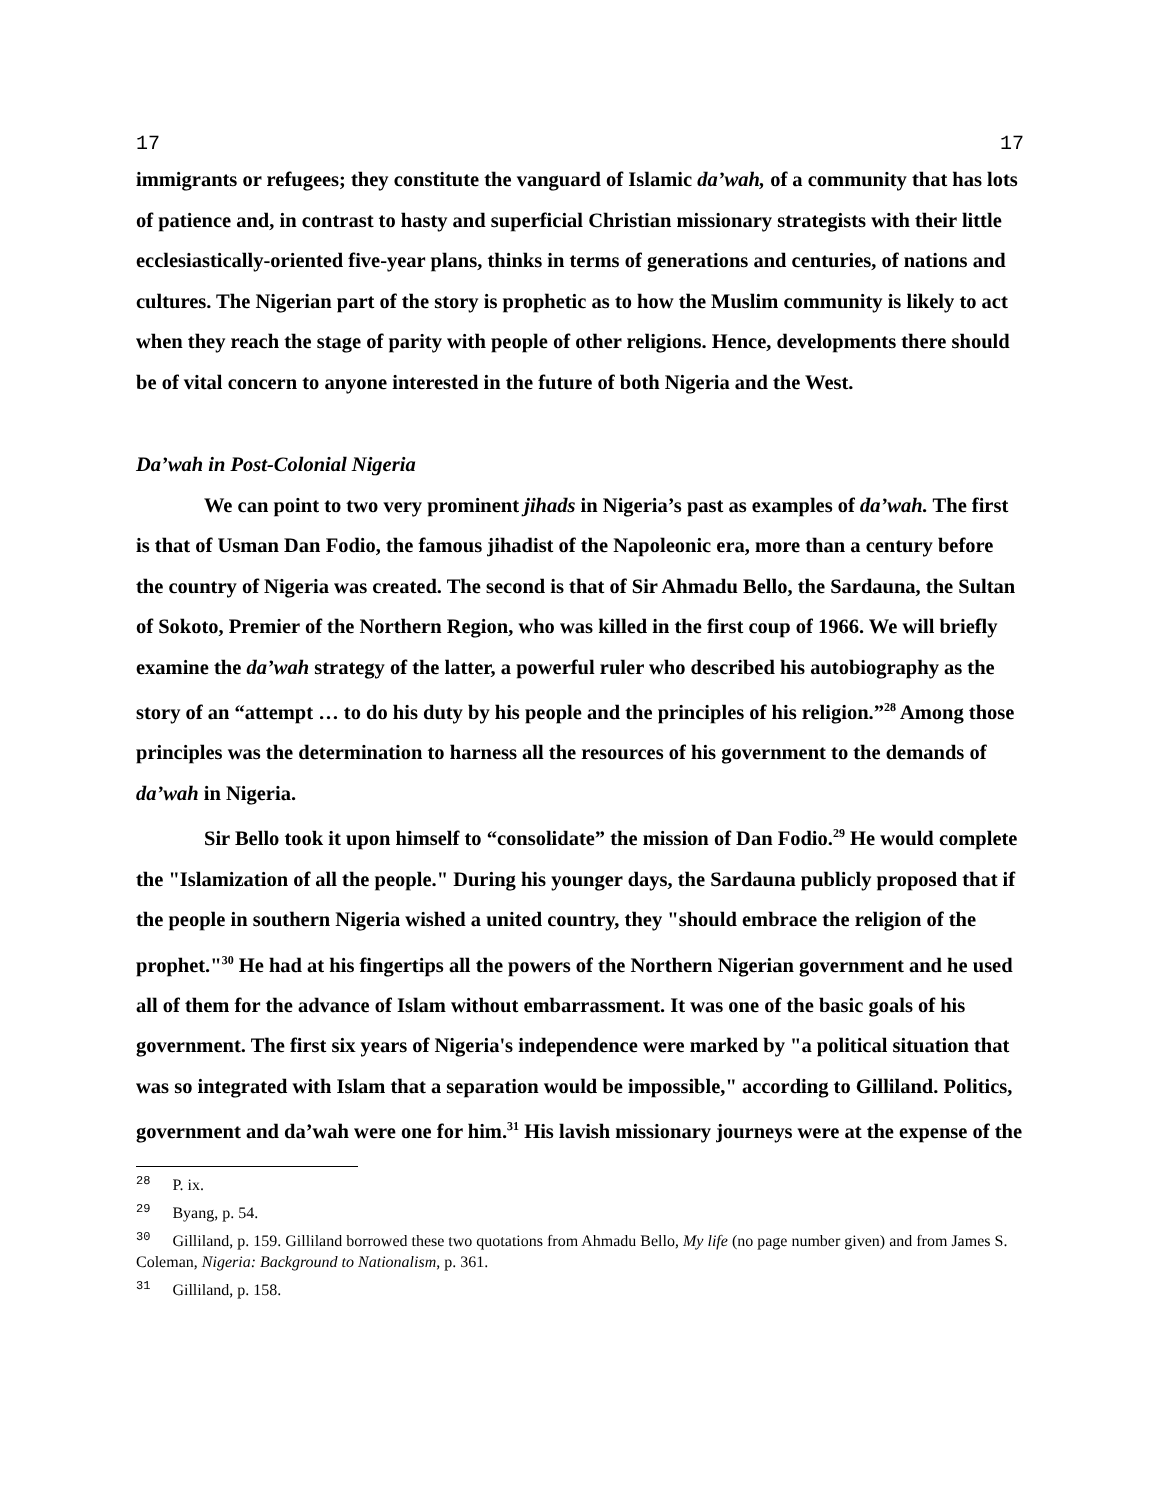17 17
immigrants or refugees; they constitute the vanguard of Islamic da’wah, of a community that has lots of patience and, in contrast to hasty and superficial Christian missionary strategists with their little ecclesiastically-oriented five-year plans, thinks in terms of generations and centuries, of nations and cultures. The Nigerian part of the story is prophetic as to how the Muslim community is likely to act when they reach the stage of parity with people of other religions. Hence, developments there should be of vital concern to anyone interested in the future of both Nigeria and the West.
Da’wah in Post-Colonial Nigeria
We can point to two very prominent jihads in Nigeria’s past as examples of da’wah. The first is that of Usman Dan Fodio, the famous jihadist of the Napoleonic era, more than a century before the country of Nigeria was created. The second is that of Sir Ahmadu Bello, the Sardauna, the Sultan of Sokoto, Premier of the Northern Region, who was killed in the first coup of 1966. We will briefly examine the da’wah strategy of the latter, a powerful ruler who described his autobiography as the story of an “attempt … to do his duty by his people and the principles of his religion.”<sup>28</sup> Among those principles was the determination to harness all the resources of his government to the demands of da’wah in Nigeria.
Sir Bello took it upon himself to “consolidate” the mission of Dan Fodio.<sup>29</sup> He would complete the "Islamization of all the people." During his younger days, the Sardauna publicly proposed that if the people in southern Nigeria wished a united country, they "should embrace the religion of the prophet."<sup>30</sup> He had at his fingertips all the powers of the Northern Nigerian government and he used all of them for the advance of Islam without embarrassment. It was one of the basic goals of his government. The first six years of Nigeria's independence were marked by "a political situation that was so integrated with Islam that a separation would be impossible," according to Gilliland. Politics, government and da’wah were one for him.<sup>31</sup> His lavish missionary journeys were at the expense of the
<sup>28</sup> P. ix.
<sup>29</sup> Byang, p. 54.
<sup>30</sup> Gilliland, p. 159. Gilliland borrowed these two quotations from Ahmadu Bello, My life (no page number given) and from James S. Coleman, Nigeria: Background to Nationalism, p. 361.
<sup>31</sup> Gilliland, p. 158.